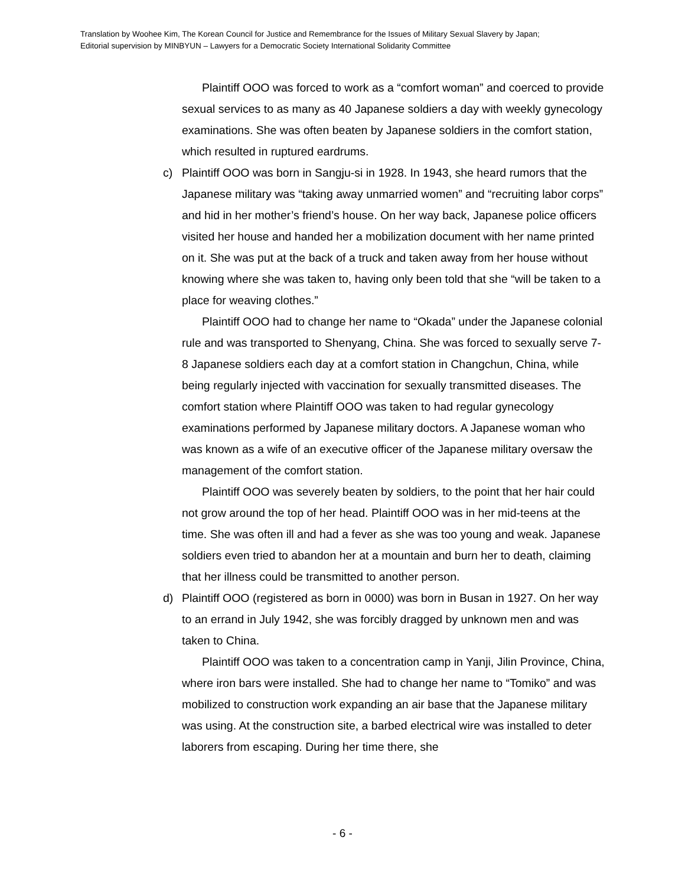Translation by Woohee Kim, The Korean Council for Justice and Remembrance for the Issues of Military Sexual Slavery by Japan;
Editorial supervision by MINBYUN – Lawyers for a Democratic Society International Solidarity Committee
Plaintiff OOO was forced to work as a “comfort woman” and coerced to provide sexual services to as many as 40 Japanese soldiers a day with weekly gynecology examinations. She was often beaten by Japanese soldiers in the comfort station, which resulted in ruptured eardrums.
c) Plaintiff OOO was born in Sangju-si in 1928. In 1943, she heard rumors that the Japanese military was “taking away unmarried women” and “recruiting labor corps” and hid in her mother’s friend’s house. On her way back, Japanese police officers visited her house and handed her a mobilization document with her name printed on it. She was put at the back of a truck and taken away from her house without knowing where she was taken to, having only been told that she “will be taken to a place for weaving clothes.”
Plaintiff OOO had to change her name to “Okada” under the Japanese colonial rule and was transported to Shenyang, China. She was forced to sexually serve 7-8 Japanese soldiers each day at a comfort station in Changchun, China, while being regularly injected with vaccination for sexually transmitted diseases. The comfort station where Plaintiff OOO was taken to had regular gynecology examinations performed by Japanese military doctors. A Japanese woman who was known as a wife of an executive officer of the Japanese military oversaw the management of the comfort station.
Plaintiff OOO was severely beaten by soldiers, to the point that her hair could not grow around the top of her head. Plaintiff OOO was in her mid-teens at the time. She was often ill and had a fever as she was too young and weak. Japanese soldiers even tried to abandon her at a mountain and burn her to death, claiming that her illness could be transmitted to another person.
d) Plaintiff OOO (registered as born in 0000) was born in Busan in 1927. On her way to an errand in July 1942, she was forcibly dragged by unknown men and was taken to China.
Plaintiff OOO was taken to a concentration camp in Yanji, Jilin Province, China, where iron bars were installed. She had to change her name to “Tomiko” and was mobilized to construction work expanding an air base that the Japanese military was using. At the construction site, a barbed electrical wire was installed to deter laborers from escaping. During her time there, she
- 6 -